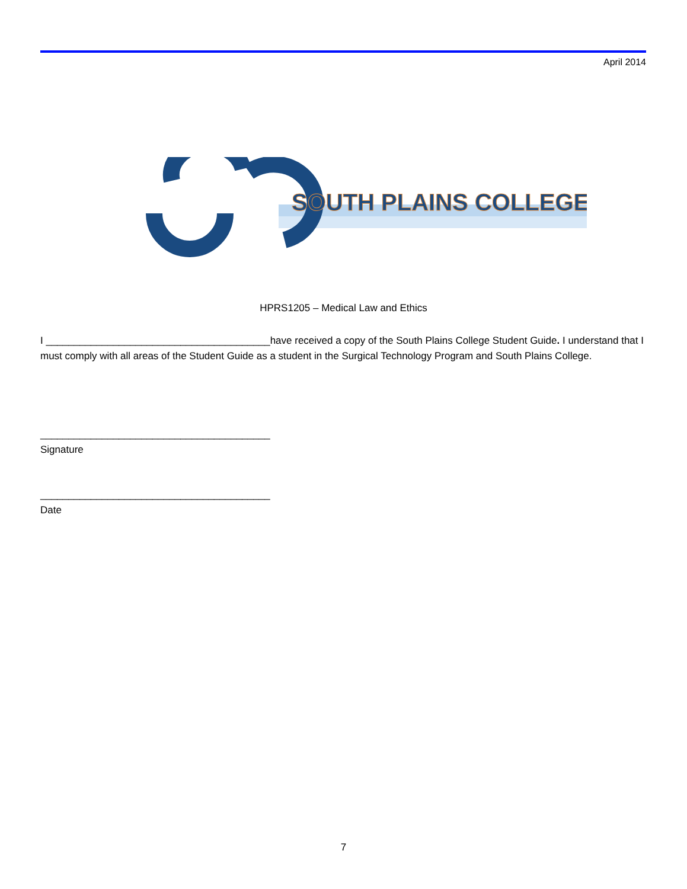April 2014
SOUTH PLAINS COLLEGE
HPRS1205 – Medical Law and Ethics
I ________________________________________have received a copy of the South Plains College Student Guide. I understand that I must comply with all areas of the Student Guide as a student in the Surgical Technology Program and South Plains College.
_________________________________________
Signature
_________________________________________
Date
7